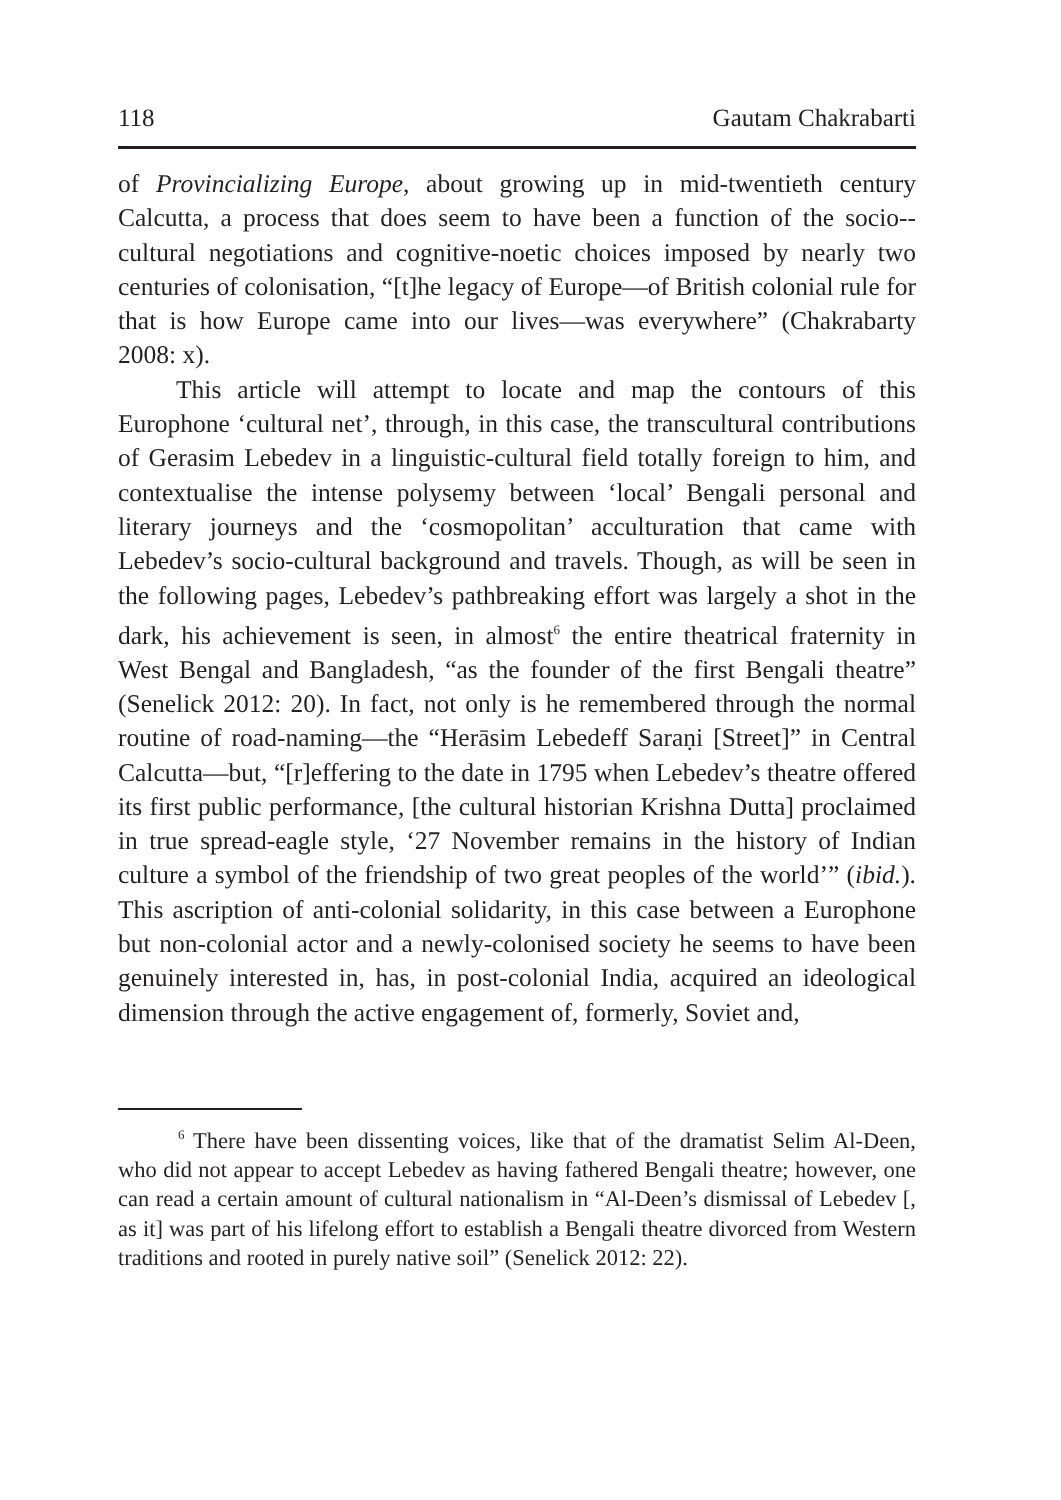118 Gautam Chakrabarti
of Provincializing Europe, about growing up in mid-twentieth century Calcutta, a process that does seem to have been a function of the socio--cultural negotiations and cognitive-noetic choices imposed by nearly two centuries of colonisation, “[t]he legacy of Europe—of British colonial rule for that is how Europe came into our lives—was everywhere” (Chakrabarty 2008: x).
This article will attempt to locate and map the contours of this Europhone ‘cultural net’, through, in this case, the transcultural contributions of Gerasim Lebedev in a linguistic-cultural field totally foreign to him, and contextualise the intense polysemy between ‘local’ Bengali personal and literary journeys and the ‘cosmopolitan’ acculturation that came with Lebedev’s socio-cultural background and travels. Though, as will be seen in the following pages, Lebedev’s pathbreaking effort was largely a shot in the dark, his achievement is seen, in almost<sup>6</sup> the entire theatrical fraternity in West Bengal and Bangladesh, “as the founder of the first Bengali theatre” (Senelick 2012: 20). In fact, not only is he remembered through the normal routine of road-naming—the “Herāsim Lebedeff Saraṇi [Street]” in Central Calcutta—but, “[r]effering to the date in 1795 when Lebedev’s theatre offered its first public performance, [the cultural historian Krishna Dutta] proclaimed in true spread-eagle style, ‘27 November remains in the history of Indian culture a symbol of the friendship of two great peoples of the world’” (ibid.). This ascription of anti-colonial solidarity, in this case between a Europhone but non-colonial actor and a newly-colonised society he seems to have been genuinely interested in, has, in post-colonial India, acquired an ideological dimension through the active engagement of, formerly, Soviet and,
<sup>6</sup> There have been dissenting voices, like that of the dramatist Selim Al-Deen, who did not appear to accept Lebedev as having fathered Bengali theatre; however, one can read a certain amount of cultural nationalism in “Al-Deen’s dismissal of Lebedev [, as it] was part of his lifelong effort to establish a Bengali theatre divorced from Western traditions and rooted in purely native soil” (Senelick 2012: 22).